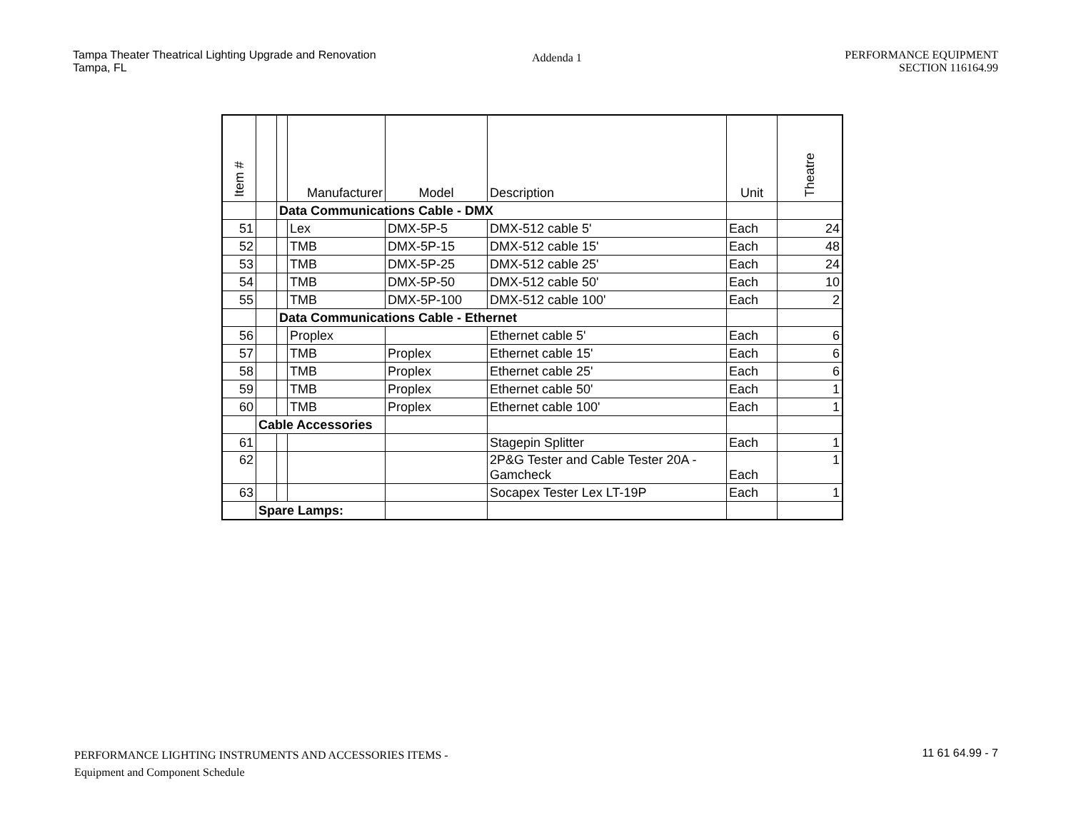Tampa Theater Theatrical Lighting Upgrade and Renovation
Tampa, FL
Addenda 1
PERFORMANCE EQUIPMENT
SECTION 116164.99
| Item # | | | Manufacturer | Model | Description | Unit | Theatre |
| --- | --- | --- | --- | --- | --- | --- | --- |
| | | Data Communications Cable - DMX | | | | | |
| 51 | | | Lex | DMX-5P-5 | DMX-512 cable 5' | Each | 24 |
| 52 | | | TMB | DMX-5P-15 | DMX-512 cable 15' | Each | 48 |
| 53 | | | TMB | DMX-5P-25 | DMX-512 cable 25' | Each | 24 |
| 54 | | | TMB | DMX-5P-50 | DMX-512 cable 50' | Each | 10 |
| 55 | | | TMB | DMX-5P-100 | DMX-512 cable 100' | Each | 2 |
| | | Data Communications Cable - Ethernet | | | | | |
| 56 | | | Proplex | | Ethernet cable 5' | Each | 6 |
| 57 | | | TMB | Proplex | Ethernet cable 15' | Each | 6 |
| 58 | | | TMB | Proplex | Ethernet cable 25' | Each | 6 |
| 59 | | | TMB | Proplex | Ethernet cable 50' | Each | 1 |
| 60 | | | TMB | Proplex | Ethernet cable 100' | Each | 1 |
| | Cable Accessories | | | | | | |
| 61 | | | | | Stagepin Splitter | Each | 1 |
| 62 | | | | | 2P&G Tester and Cable Tester 20A - Gamcheck | Each | 1 |
| 63 | | | | | Socapex Tester Lex LT-19P | Each | 1 |
| | Spare Lamps: | | | | | | |
PERFORMANCE LIGHTING INSTRUMENTS AND ACCESSORIES ITEMS -
Equipment and Component Schedule
11 61 64.99 - 7